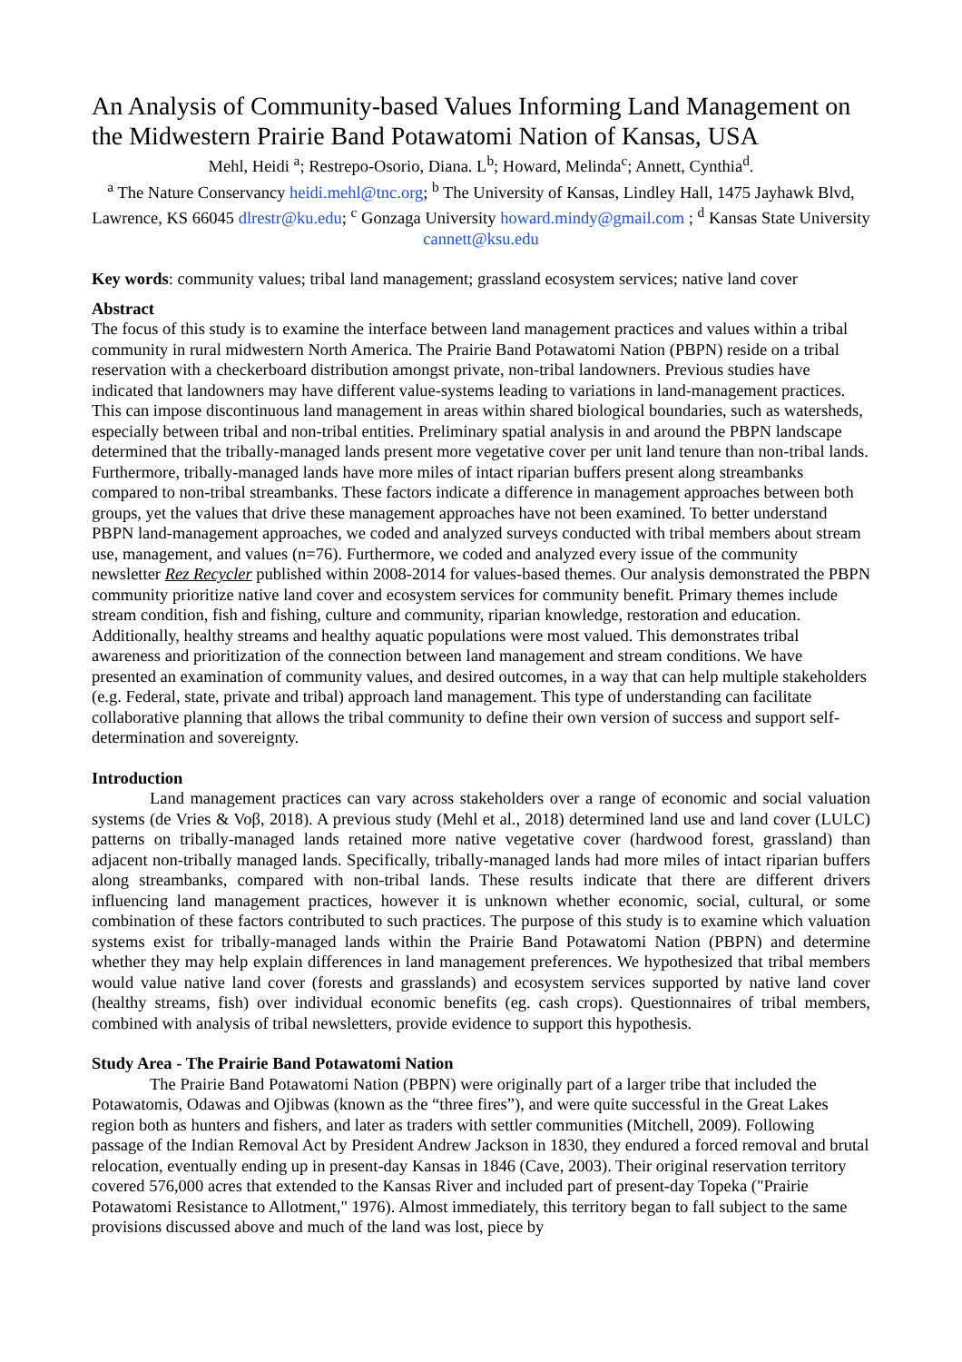An Analysis of Community-based Values Informing Land Management on the Midwestern Prairie Band Potawatomi Nation of Kansas, USA
Mehl, Heidi <sup>a</sup>; Restrepo-Osorio, Diana. L<sup>b</sup>; Howard, Melinda<sup>c</sup>; Annett, Cynthia<sup>d</sup>.
<sup>a</sup> The Nature Conservancy heidi.mehl@tnc.org; <sup>b</sup> The University of Kansas, Lindley Hall, 1475 Jayhawk Blvd, Lawrence, KS 66045 dlrestr@ku.edu; <sup>c</sup> Gonzaga University howard.mindy@gmail.com ; <sup>d</sup> Kansas State University cannett@ksu.edu
Key words: community values; tribal land management; grassland ecosystem services; native land cover
Abstract
The focus of this study is to examine the interface between land management practices and values within a tribal community in rural midwestern North America. The Prairie Band Potawatomi Nation (PBPN) reside on a tribal reservation with a checkerboard distribution amongst private, non-tribal landowners. Previous studies have indicated that landowners may have different value-systems leading to variations in land-management practices. This can impose discontinuous land management in areas within shared biological boundaries, such as watersheds, especially between tribal and non-tribal entities. Preliminary spatial analysis in and around the PBPN landscape determined that the tribally-managed lands present more vegetative cover per unit land tenure than non-tribal lands. Furthermore, tribally-managed lands have more miles of intact riparian buffers present along streambanks compared to non-tribal streambanks. These factors indicate a difference in management approaches between both groups, yet the values that drive these management approaches have not been examined. To better understand PBPN land-management approaches, we coded and analyzed surveys conducted with tribal members about stream use, management, and values (n=76). Furthermore, we coded and analyzed every issue of the community newsletter Rez Recycler published within 2008-2014 for values-based themes. Our analysis demonstrated the PBPN community prioritize native land cover and ecosystem services for community benefit. Primary themes include stream condition, fish and fishing, culture and community, riparian knowledge, restoration and education. Additionally, healthy streams and healthy aquatic populations were most valued. This demonstrates tribal awareness and prioritization of the connection between land management and stream conditions. We have presented an examination of community values, and desired outcomes, in a way that can help multiple stakeholders (e.g. Federal, state, private and tribal) approach land management. This type of understanding can facilitate collaborative planning that allows the tribal community to define their own version of success and support self-determination and sovereignty.
Introduction
Land management practices can vary across stakeholders over a range of economic and social valuation systems (de Vries & Voβ, 2018). A previous study (Mehl et al., 2018) determined land use and land cover (LULC) patterns on tribally-managed lands retained more native vegetative cover (hardwood forest, grassland) than adjacent non-tribally managed lands. Specifically, tribally-managed lands had more miles of intact riparian buffers along streambanks, compared with non-tribal lands. These results indicate that there are different drivers influencing land management practices, however it is unknown whether economic, social, cultural, or some combination of these factors contributed to such practices. The purpose of this study is to examine which valuation systems exist for tribally-managed lands within the Prairie Band Potawatomi Nation (PBPN) and determine whether they may help explain differences in land management preferences. We hypothesized that tribal members would value native land cover (forests and grasslands) and ecosystem services supported by native land cover (healthy streams, fish) over individual economic benefits (eg. cash crops). Questionnaires of tribal members, combined with analysis of tribal newsletters, provide evidence to support this hypothesis.
Study Area - The Prairie Band Potawatomi Nation
The Prairie Band Potawatomi Nation (PBPN) were originally part of a larger tribe that included the Potawatomis, Odawas and Ojibwas (known as the “three fires”), and were quite successful in the Great Lakes region both as hunters and fishers, and later as traders with settler communities (Mitchell, 2009). Following passage of the Indian Removal Act by President Andrew Jackson in 1830, they endured a forced removal and brutal relocation, eventually ending up in present-day Kansas in 1846 (Cave, 2003). Their original reservation territory covered 576,000 acres that extended to the Kansas River and included part of present-day Topeka ("Prairie Potawatomi Resistance to Allotment," 1976). Almost immediately, this territory began to fall subject to the same provisions discussed above and much of the land was lost, piece by